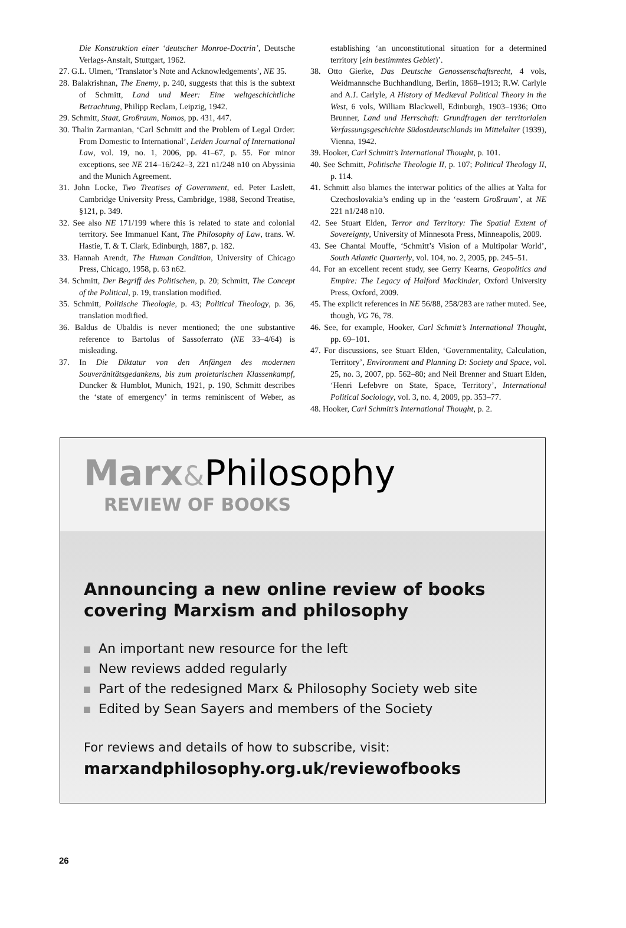Die Konstruktion einer ‘deutscher Monroe-Doctrin’, Deutsche Verlags-Anstalt, Stuttgart, 1962.
27. G.L. Ulmen, ‘Translator’s Note and Acknowledgements’, NE 35.
28. Balakrishnan, The Enemy, p. 240, suggests that this is the subtext of Schmitt, Land und Meer: Eine weltgeschichtliche Betrachtung, Philipp Reclam, Leipzig, 1942.
29. Schmitt, Staat, Großraum, Nomos, pp. 431, 447.
30. Thalin Zarmanian, ‘Carl Schmitt and the Problem of Legal Order: From Domestic to International’, Leiden Journal of International Law, vol. 19, no. 1, 2006, pp. 41–67, p. 55. For minor exceptions, see NE 214–16/242–3, 221 n1/248 n10 on Abyssinia and the Munich Agreement.
31. John Locke, Two Treatises of Government, ed. Peter Laslett, Cambridge University Press, Cambridge, 1988, Second Treatise, §121, p. 349.
32. See also NE 171/199 where this is related to state and colonial territory. See Immanuel Kant, The Philosophy of Law, trans. W. Hastie, T. & T. Clark, Edinburgh, 1887, p. 182.
33. Hannah Arendt, The Human Condition, University of Chicago Press, Chicago, 1958, p. 63 n62.
34. Schmitt, Der Begriff des Politischen, p. 20; Schmitt, The Concept of the Political, p. 19, translation modified.
35. Schmitt, Politische Theologie, p. 43; Political Theology, p. 36, translation modified.
36. Baldus de Ubaldis is never mentioned; the one substantive reference to Bartolus of Sassoferrato (NE 33–4/64) is misleading.
37. In Die Diktatur von den Anfängen des modernen Souveränitätsgedankens, bis zum proletarischen Klassenkampf, Duncker & Humblot, Munich, 1921, p. 190, Schmitt describes the ‘state of emergency’ in terms reminiscent of Weber, as establishing ‘an unconstitutional situation for a determined territory [ein bestimmtes Gebiet)’.
38. Otto Gierke, Das Deutsche Genossenschaftsrecht, 4 vols, Weidmannsche Buchhandlung, Berlin, 1868–1913; R.W. Carlyle and A.J. Carlyle, A History of Mediæval Political Theory in the West, 6 vols, William Blackwell, Edinburgh, 1903–1936; Otto Brunner, Land und Herrschaft: Grundfragen der territorialen Verfassungsgeschichte Südostdeutschlands im Mittelalter (1939), Vienna, 1942.
39. Hooker, Carl Schmitt’s International Thought, p. 101.
40. See Schmitt, Politische Theologie II, p. 107; Political Theology II, p. 114.
41. Schmitt also blames the interwar politics of the allies at Yalta for Czechoslovakia’s ending up in the ‘eastern Großraum’, at NE 221 n1/248 n10.
42. See Stuart Elden, Terror and Territory: The Spatial Extent of Sovereignty, University of Minnesota Press, Minneapolis, 2009.
43. See Chantal Mouffe, ‘Schmitt’s Vision of a Multipolar World’, South Atlantic Quarterly, vol. 104, no. 2, 2005, pp. 245–51.
44. For an excellent recent study, see Gerry Kearns, Geopolitics and Empire: The Legacy of Halford Mackinder, Oxford University Press, Oxford, 2009.
45. The explicit references in NE 56/88, 258/283 are rather muted. See, though, VG 76, 78.
46. See, for example, Hooker, Carl Schmitt’s International Thought, pp. 69–101.
47. For discussions, see Stuart Elden, ‘Governmentality, Calculation, Territory’, Environment and Planning D: Society and Space, vol. 25, no. 3, 2007, pp. 562–80; and Neil Brenner and Stuart Elden, ‘Henri Lefebvre on State, Space, Territory’, International Political Sociology, vol. 3, no. 4, 2009, pp. 353–77.
48. Hooker, Carl Schmitt’s International Thought, p. 2.
Marx&Philosophy
REVIEW OF BOOKS
Announcing a new online review of books covering Marxism and philosophy
An important new resource for the left
New reviews added regularly
Part of the redesigned Marx & Philosophy Society web site
Edited by Sean Sayers and members of the Society
For reviews and details of how to subscribe, visit:
marxandphilosophy.org.uk/reviewofbooks
26